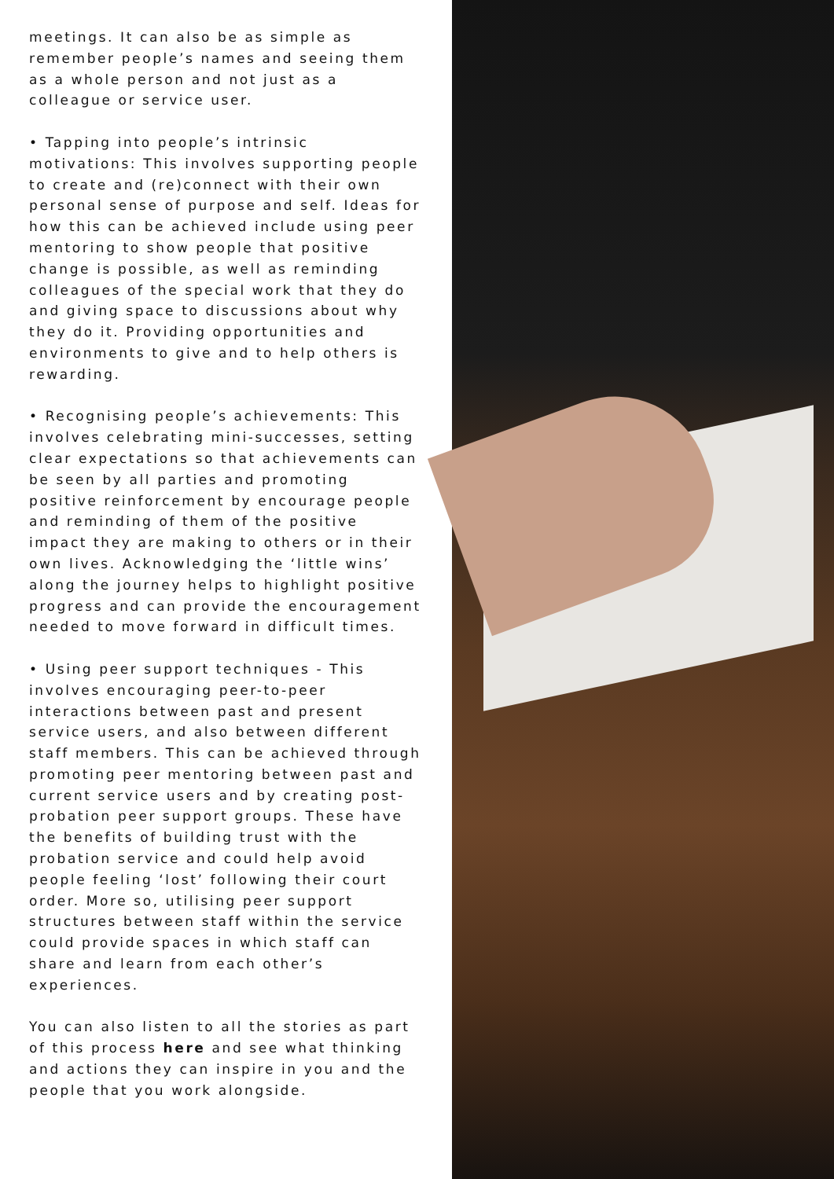meetings. It can also be as simple as remember people’s names and seeing them as a whole person and not just as a colleague or service user.
• Tapping into people’s intrinsic motivations: This involves supporting people to create and (re)connect with their own personal sense of purpose and self. Ideas for how this can be achieved include using peer mentoring to show people that positive change is possible, as well as reminding colleagues of the special work that they do and giving space to discussions about why they do it. Providing opportunities and environments to give and to help others is rewarding.
• Recognising people’s achievements: This involves celebrating mini-successes, setting clear expectations so that achievements can be seen by all parties and promoting positive reinforcement by encourage people and reminding of them of the positive impact they are making to others or in their own lives. Acknowledging the ‘little wins’ along the journey helps to highlight positive progress and can provide the encouragement needed to move forward in difficult times.
• Using peer support techniques - This involves encouraging peer-to-peer interactions between past and present service users, and also between different staff members. This can be achieved through promoting peer mentoring between past and current service users and by creating post-probation peer support groups. These have the benefits of building trust with the probation service and could help avoid people feeling ‘lost’ following their court order. More so, utilising peer support structures between staff within the service could provide spaces in which staff can share and learn from each other’s experiences.
You can also listen to all the stories as part of this process here and see what thinking and actions they can inspire in you and the people that you work alongside.